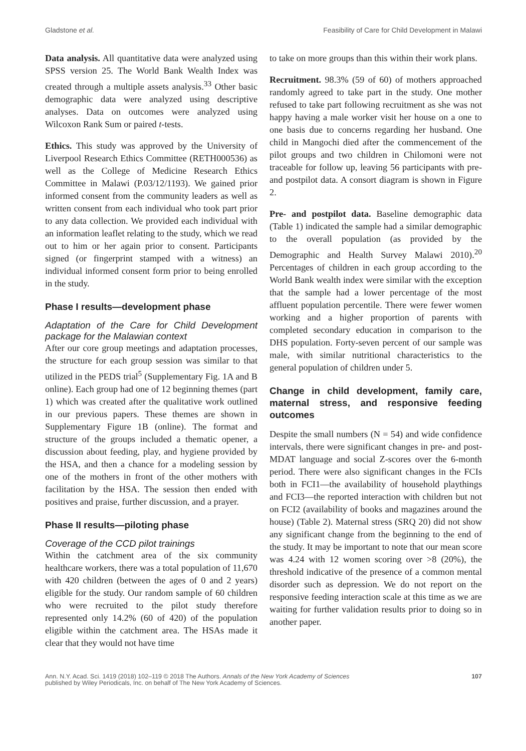Gladstone et al. Feasibility of Care for Child Development in Malawi
Data analysis. All quantitative data were analyzed using SPSS version 25. The World Bank Wealth Index was created through a multiple assets analysis.<sup>33</sup> Other basic demographic data were analyzed using descriptive analyses. Data on outcomes were analyzed using Wilcoxon Rank Sum or paired t-tests.
Ethics. This study was approved by the University of Liverpool Research Ethics Committee (RETH000536) as well as the College of Medicine Research Ethics Committee in Malawi (P.03/12/1193). We gained prior informed consent from the community leaders as well as written consent from each individual who took part prior to any data collection. We provided each individual with an information leaflet relating to the study, which we read out to him or her again prior to consent. Participants signed (or fingerprint stamped with a witness) an individual informed consent form prior to being enrolled in the study.
Phase I results—development phase
Adaptation of the Care for Child Development package for the Malawian context
After our core group meetings and adaptation processes, the structure for each group session was similar to that utilized in the PEDS trial<sup>5</sup> (Supplementary Fig. 1A and B online). Each group had one of 12 beginning themes (part 1) which was created after the qualitative work outlined in our previous papers. These themes are shown in Supplementary Figure 1B (online). The format and structure of the groups included a thematic opener, a discussion about feeding, play, and hygiene provided by the HSA, and then a chance for a modeling session by one of the mothers in front of the other mothers with facilitation by the HSA. The session then ended with positives and praise, further discussion, and a prayer.
Phase II results—piloting phase
Coverage of the CCD pilot trainings
Within the catchment area of the six community healthcare workers, there was a total population of 11,670 with 420 children (between the ages of 0 and 2 years) eligible for the study. Our random sample of 60 children who were recruited to the pilot study therefore represented only 14.2% (60 of 420) of the population eligible within the catchment area. The HSAs made it clear that they would not have time
to take on more groups than this within their work plans.
Recruitment. 98.3% (59 of 60) of mothers approached randomly agreed to take part in the study. One mother refused to take part following recruitment as she was not happy having a male worker visit her house on a one to one basis due to concerns regarding her husband. One child in Mangochi died after the commencement of the pilot groups and two children in Chilomoni were not traceable for follow up, leaving 56 participants with pre- and postpilot data. A consort diagram is shown in Figure 2.
Pre- and postpilot data. Baseline demographic data (Table 1) indicated the sample had a similar demographic to the overall population (as provided by the Demographic and Health Survey Malawi 2010).<sup>20</sup> Percentages of children in each group according to the World Bank wealth index were similar with the exception that the sample had a lower percentage of the most affluent population percentile. There were fewer women working and a higher proportion of parents with completed secondary education in comparison to the DHS population. Forty-seven percent of our sample was male, with similar nutritional characteristics to the general population of children under 5.
Change in child development, family care, maternal stress, and responsive feeding outcomes
Despite the small numbers (N = 54) and wide confidence intervals, there were significant changes in pre- and post-MDAT language and social Z-scores over the 6-month period. There were also significant changes in the FCIs both in FCI1—the availability of household playthings and FCI3—the reported interaction with children but not on FCI2 (availability of books and magazines around the house) (Table 2). Maternal stress (SRQ 20) did not show any significant change from the beginning to the end of the study. It may be important to note that our mean score was 4.24 with 12 women scoring over >8 (20%), the threshold indicative of the presence of a common mental disorder such as depression. We do not report on the responsive feeding interaction scale at this time as we are waiting for further validation results prior to doing so in another paper.
Ann. N.Y. Acad. Sci. 1419 (2018) 102–119 © 2018 The Authors. Annals of the New York Academy of Sciences
published by Wiley Periodicals, Inc. on behalf of The New York Academy of Sciences. 107